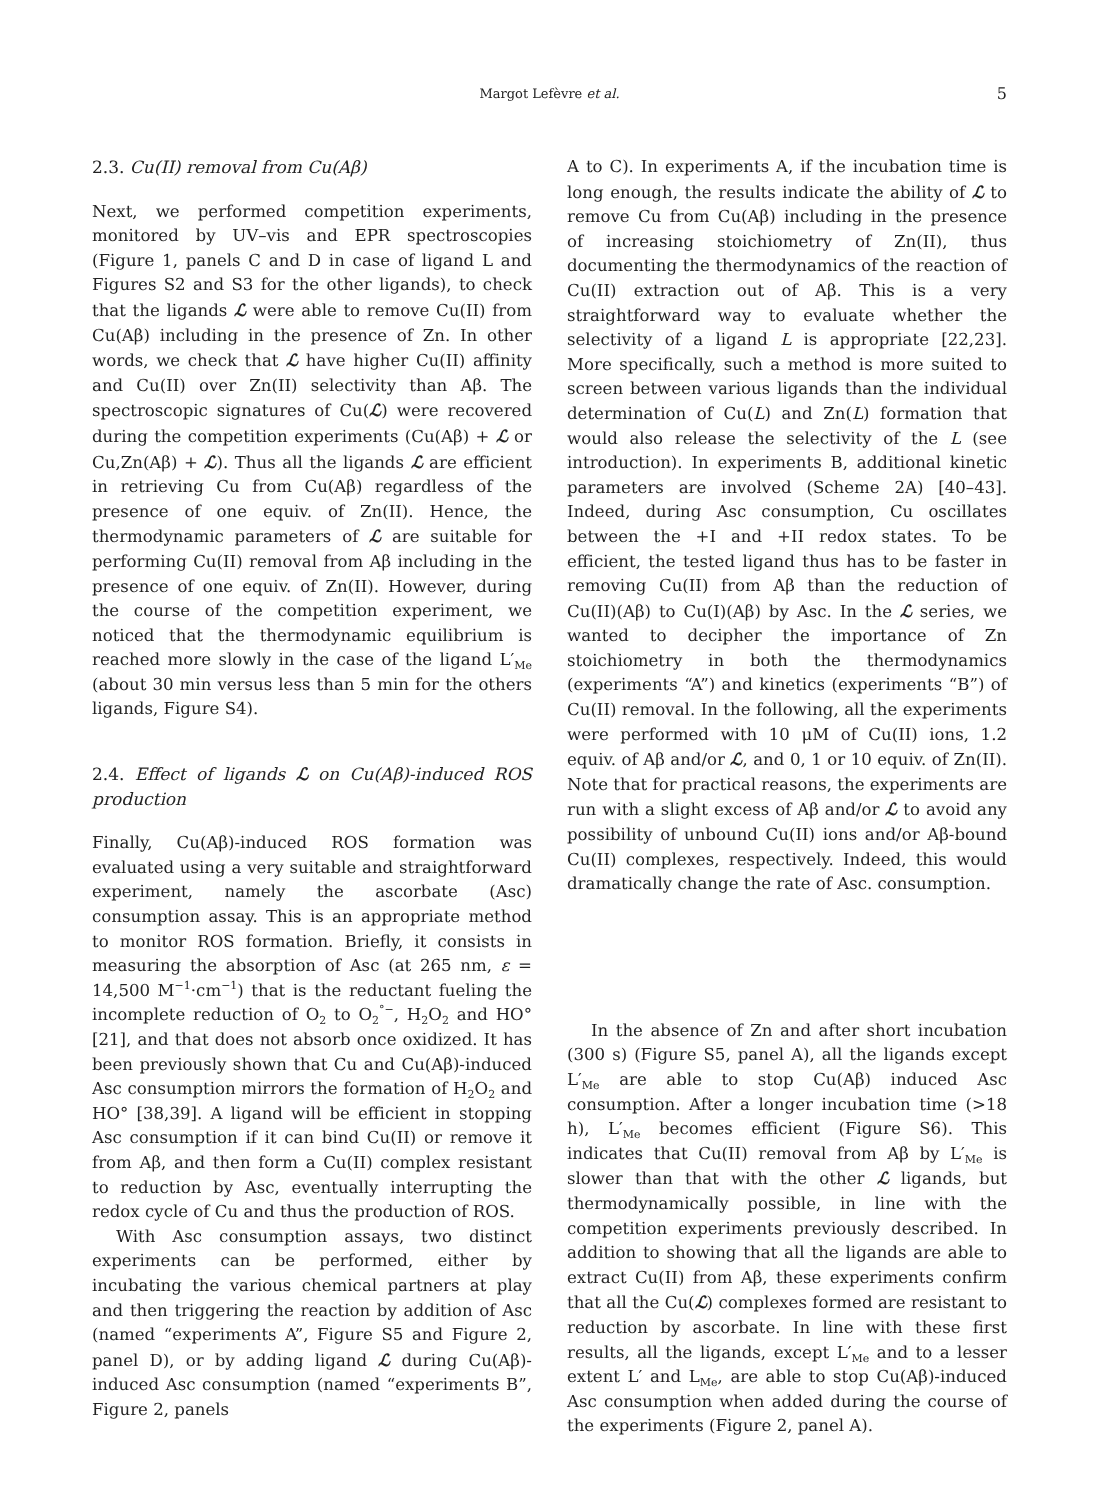Margot Lefèvre et al.
5
2.3. Cu(II) removal from Cu(Aβ)
Next, we performed competition experiments, monitored by UV–vis and EPR spectroscopies (Figure 1, panels C and D in case of ligand L and Figures S2 and S3 for the other ligands), to check that the ligands ℒ were able to remove Cu(II) from Cu(Aβ) including in the presence of Zn. In other words, we check that ℒ have higher Cu(II) affinity and Cu(II) over Zn(II) selectivity than Aβ. The spectroscopic signatures of Cu(ℒ) were recovered during the competition experiments (Cu(Aβ) + ℒ or Cu,Zn(Aβ) + ℒ). Thus all the ligands ℒ are efficient in retrieving Cu from Cu(Aβ) regardless of the presence of one equiv. of Zn(II). Hence, the thermodynamic parameters of ℒ are suitable for performing Cu(II) removal from Aβ including in the presence of one equiv. of Zn(II). However, during the course of the competition experiment, we noticed that the thermodynamic equilibrium is reached more slowly in the case of the ligand L′<sub>Me</sub> (about 30 min versus less than 5 min for the others ligands, Figure S4).
2.4. Effect of ligands ℒ on Cu(Aβ)-induced ROS production
Finally, Cu(Aβ)-induced ROS formation was evaluated using a very suitable and straightforward experiment, namely the ascorbate (Asc) consumption assay. This is an appropriate method to monitor ROS formation. Briefly, it consists in measuring the absorption of Asc (at 265 nm, ε = 14,500 M<sup>−1</sup>·cm<sup>−1</sup>) that is the reductant fueling the incomplete reduction of O<sub>2</sub> to O<sub>2</sub><sup>°−</sup>, H<sub>2</sub>O<sub>2</sub> and HO° [21], and that does not absorb once oxidized. It has been previously shown that Cu and Cu(Aβ)-induced Asc consumption mirrors the formation of H<sub>2</sub>O<sub>2</sub> and HO° [38,39]. A ligand will be efficient in stopping Asc consumption if it can bind Cu(II) or remove it from Aβ, and then form a Cu(II) complex resistant to reduction by Asc, eventually interrupting the redox cycle of Cu and thus the production of ROS.
With Asc consumption assays, two distinct experiments can be performed, either by incubating the various chemical partners at play and then triggering the reaction by addition of Asc (named “experiments A”, Figure S5 and Figure 2, panel D), or by adding ligand ℒ during Cu(Aβ)-induced Asc consumption (named “experiments B”, Figure 2, panels
A to C). In experiments A, if the incubation time is long enough, the results indicate the ability of ℒ to remove Cu from Cu(Aβ) including in the presence of increasing stoichiometry of Zn(II), thus documenting the thermodynamics of the reaction of Cu(II) extraction out of Aβ. This is a very straightforward way to evaluate whether the selectivity of a ligand L is appropriate [22,23]. More specifically, such a method is more suited to screen between various ligands than the individual determination of Cu(L) and Zn(L) formation that would also release the selectivity of the L (see introduction). In experiments B, additional kinetic parameters are involved (Scheme 2A) [40–43]. Indeed, during Asc consumption, Cu oscillates between the +I and +II redox states. To be efficient, the tested ligand thus has to be faster in removing Cu(II) from Aβ than the reduction of Cu(II)(Aβ) to Cu(I)(Aβ) by Asc. In the ℒ series, we wanted to decipher the importance of Zn stoichiometry in both the thermodynamics (experiments “A”) and kinetics (experiments “B”) of Cu(II) removal. In the following, all the experiments were performed with 10 μM of Cu(II) ions, 1.2 equiv. of Aβ and/or ℒ, and 0, 1 or 10 equiv. of Zn(II). Note that for practical reasons, the experiments are run with a slight excess of Aβ and/or ℒ to avoid any possibility of unbound Cu(II) ions and/or Aβ-bound Cu(II) complexes, respectively. Indeed, this would dramatically change the rate of Asc. consumption.
In the absence of Zn and after short incubation (300 s) (Figure S5, panel A), all the ligands except L′<sub>Me</sub> are able to stop Cu(Aβ) induced Asc consumption. After a longer incubation time (>18 h), L′<sub>Me</sub> becomes efficient (Figure S6). This indicates that Cu(II) removal from Aβ by L′<sub>Me</sub> is slower than that with the other ℒ ligands, but thermodynamically possible, in line with the competition experiments previously described. In addition to showing that all the ligands are able to extract Cu(II) from Aβ, these experiments confirm that all the Cu(ℒ) complexes formed are resistant to reduction by ascorbate. In line with these first results, all the ligands, except L′<sub>Me</sub> and to a lesser extent L′ and L<sub>Me</sub>, are able to stop Cu(Aβ)-induced Asc consumption when added during the course of the experiments (Figure 2, panel A).